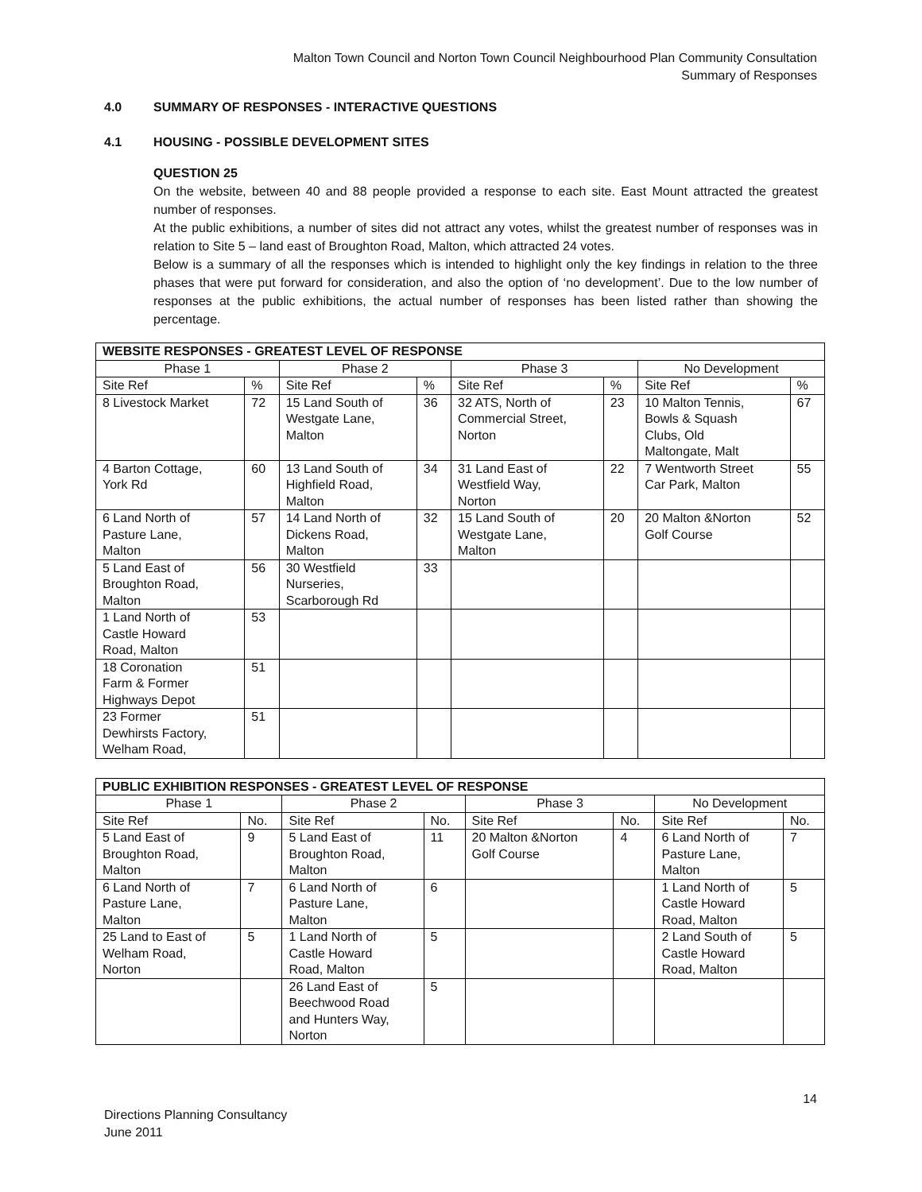Malton Town Council and Norton Town Council Neighbourhood Plan Community Consultation
Summary of Responses
4.0 SUMMARY OF RESPONSES - INTERACTIVE QUESTIONS
4.1 HOUSING - POSSIBLE DEVELOPMENT SITES
QUESTION 25
On the website, between 40 and 88 people provided a response to each site. East Mount attracted the greatest number of responses.
At the public exhibitions, a number of sites did not attract any votes, whilst the greatest number of responses was in relation to Site 5 – land east of Broughton Road, Malton, which attracted 24 votes.
Below is a summary of all the responses which is intended to highlight only the key findings in relation to the three phases that were put forward for consideration, and also the option of ‘no development’. Due to the low number of responses at the public exhibitions, the actual number of responses has been listed rather than showing the percentage.
| WEBSITE RESPONSES - GREATEST LEVEL OF RESPONSE | | | | | | | |
| --- | --- | --- | --- | --- | --- | --- | --- |
| Phase 1 | | Phase 2 | | Phase 3 | | No Development | |
| Site Ref | % | Site Ref | % | Site Ref | % | Site Ref | % |
| 8 Livestock Market | 72 | 15 Land South of Westgate Lane, Malton | 36 | 32 ATS, North of Commercial Street, Norton | 23 | 10 Malton Tennis, Bowls & Squash Clubs, Old Maltongate, Malt | 67 |
| 4 Barton Cottage, York Rd | 60 | 13 Land South of Highfield Road, Malton | 34 | 31 Land East of Westfield Way, Norton | 22 | 7 Wentworth Street Car Park, Malton | 55 |
| 6 Land North of Pasture Lane, Malton | 57 | 14 Land North of Dickens Road, Malton | 32 | 15 Land South of Westgate Lane, Malton | 20 | 20 Malton &Norton Golf Course | 52 |
| 5 Land East of Broughton Road, Malton | 56 | 30 Westfield Nurseries, Scarborough Rd | 33 | | | | |
| 1 Land North of Castle Howard Road, Malton | 53 | | | | | | |
| 18 Coronation Farm & Former Highways Depot | 51 | | | | | | |
| 23 Former Dewhirsts Factory, Welham Road, | 51 | | | | | | |
| PUBLIC EXHIBITION RESPONSES - GREATEST LEVEL OF RESPONSE | | | | | | | |
| --- | --- | --- | --- | --- | --- | --- | --- |
| Phase 1 | | Phase 2 | | Phase 3 | | No Development | |
| Site Ref | No. | Site Ref | No. | Site Ref | No. | Site Ref | No. |
| 5 Land East of Broughton Road, Malton | 9 | 5 Land East of Broughton Road, Malton | 11 | 20 Malton &Norton Golf Course | 4 | 6 Land North of Pasture Lane, Malton | 7 |
| 6 Land North of Pasture Lane, Malton | 7 | 6 Land North of Pasture Lane, Malton | 6 | | | 1 Land North of Castle Howard Road, Malton | 5 |
| 25 Land to East of Welham Road, Norton | 5 | 1 Land North of Castle Howard Road, Malton | 5 | | | 2 Land South of Castle Howard Road, Malton | 5 |
| | | 26 Land East of Beechwood Road and Hunters Way, Norton | 5 | | | | |
14
Directions Planning Consultancy
June 2011